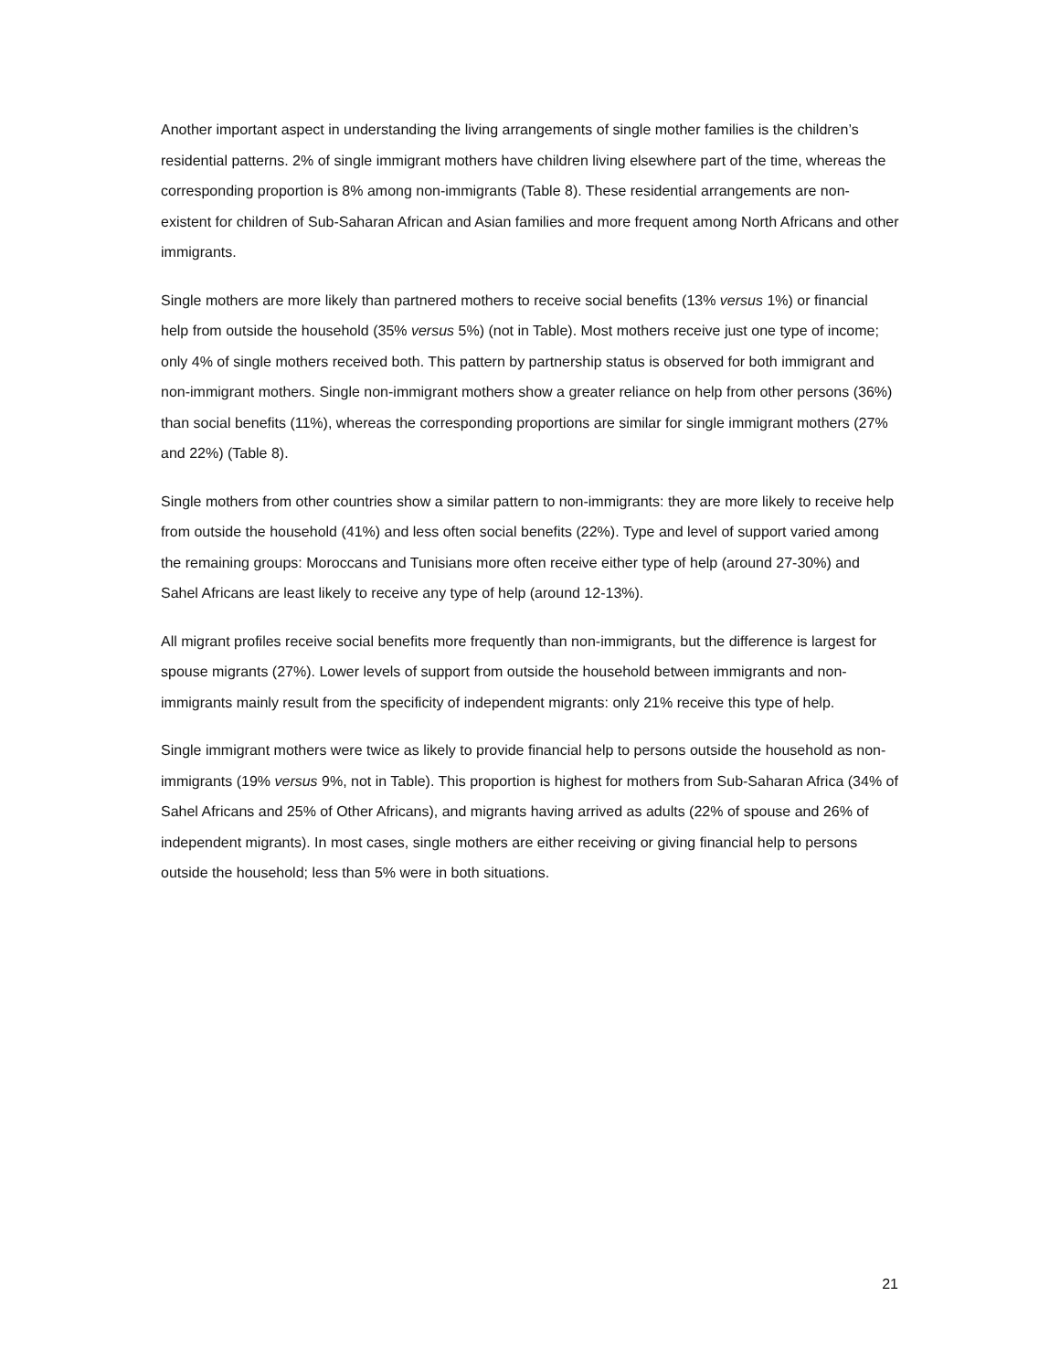Another important aspect in understanding the living arrangements of single mother families is the children’s residential patterns. 2% of single immigrant mothers have children living elsewhere part of the time, whereas the corresponding proportion is 8% among non-immigrants (Table 8). These residential arrangements are non-existent for children of Sub-Saharan African and Asian families and more frequent among North Africans and other immigrants.
Single mothers are more likely than partnered mothers to receive social benefits (13% versus 1%) or financial help from outside the household (35% versus 5%) (not in Table). Most mothers receive just one type of income; only 4% of single mothers received both. This pattern by partnership status is observed for both immigrant and non-immigrant mothers. Single non-immigrant mothers show a greater reliance on help from other persons (36%) than social benefits (11%), whereas the corresponding proportions are similar for single immigrant mothers (27% and 22%) (Table 8).
Single mothers from other countries show a similar pattern to non-immigrants: they are more likely to receive help from outside the household (41%) and less often social benefits (22%). Type and level of support varied among the remaining groups: Moroccans and Tunisians more often receive either type of help (around 27-30%) and Sahel Africans are least likely to receive any type of help (around 12-13%).
All migrant profiles receive social benefits more frequently than non-immigrants, but the difference is largest for spouse migrants (27%). Lower levels of support from outside the household between immigrants and non-immigrants mainly result from the specificity of independent migrants: only 21% receive this type of help.
Single immigrant mothers were twice as likely to provide financial help to persons outside the household as non-immigrants (19% versus 9%, not in Table). This proportion is highest for mothers from Sub-Saharan Africa (34% of Sahel Africans and 25% of Other Africans), and migrants having arrived as adults (22% of spouse and 26% of independent migrants). In most cases, single mothers are either receiving or giving financial help to persons outside the household; less than 5% were in both situations.
21